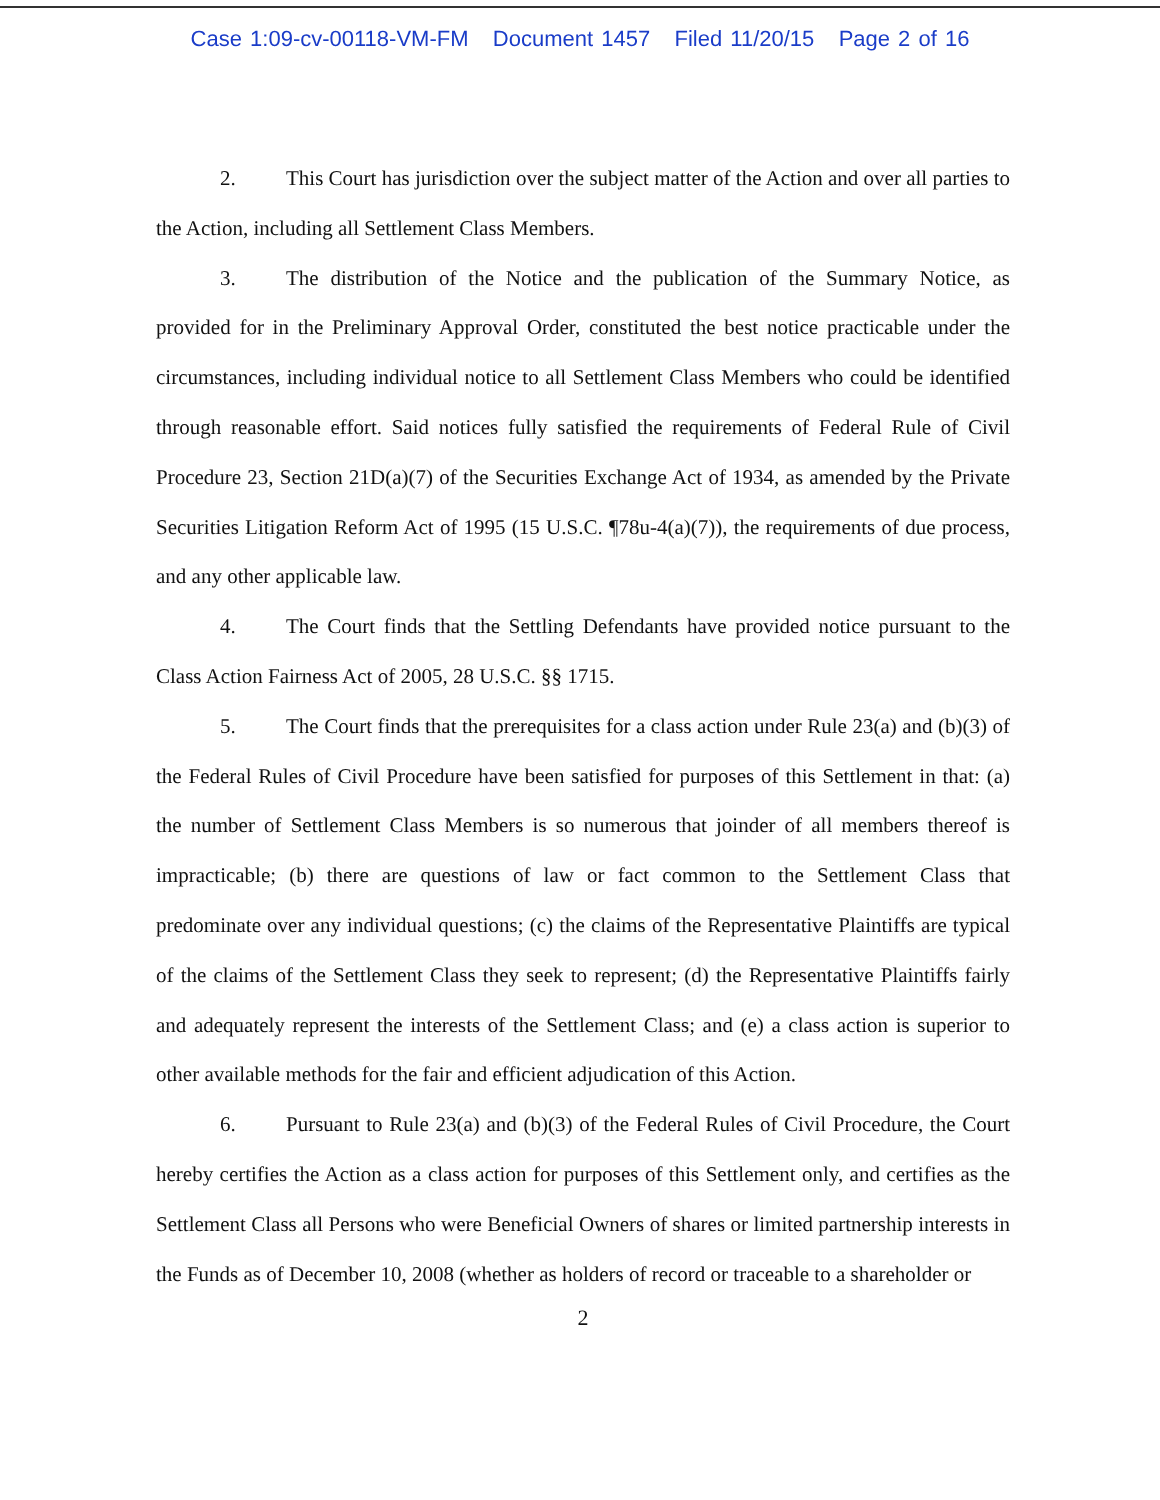Case 1:09-cv-00118-VM-FM Document 1457 Filed 11/20/15 Page 2 of 16
2. This Court has jurisdiction over the subject matter of the Action and over all parties to the Action, including all Settlement Class Members.
3. The distribution of the Notice and the publication of the Summary Notice, as provided for in the Preliminary Approval Order, constituted the best notice practicable under the circumstances, including individual notice to all Settlement Class Members who could be identified through reasonable effort. Said notices fully satisfied the requirements of Federal Rule of Civil Procedure 23, Section 21D(a)(7) of the Securities Exchange Act of 1934, as amended by the Private Securities Litigation Reform Act of 1995 (15 U.S.C. ¶78u-4(a)(7)), the requirements of due process, and any other applicable law.
4. The Court finds that the Settling Defendants have provided notice pursuant to the Class Action Fairness Act of 2005, 28 U.S.C. §§ 1715.
5. The Court finds that the prerequisites for a class action under Rule 23(a) and (b)(3) of the Federal Rules of Civil Procedure have been satisfied for purposes of this Settlement in that: (a) the number of Settlement Class Members is so numerous that joinder of all members thereof is impracticable; (b) there are questions of law or fact common to the Settlement Class that predominate over any individual questions; (c) the claims of the Representative Plaintiffs are typical of the claims of the Settlement Class they seek to represent; (d) the Representative Plaintiffs fairly and adequately represent the interests of the Settlement Class; and (e) a class action is superior to other available methods for the fair and efficient adjudication of this Action.
6. Pursuant to Rule 23(a) and (b)(3) of the Federal Rules of Civil Procedure, the Court hereby certifies the Action as a class action for purposes of this Settlement only, and certifies as the Settlement Class all Persons who were Beneficial Owners of shares or limited partnership interests in the Funds as of December 10, 2008 (whether as holders of record or traceable to a shareholder or
2